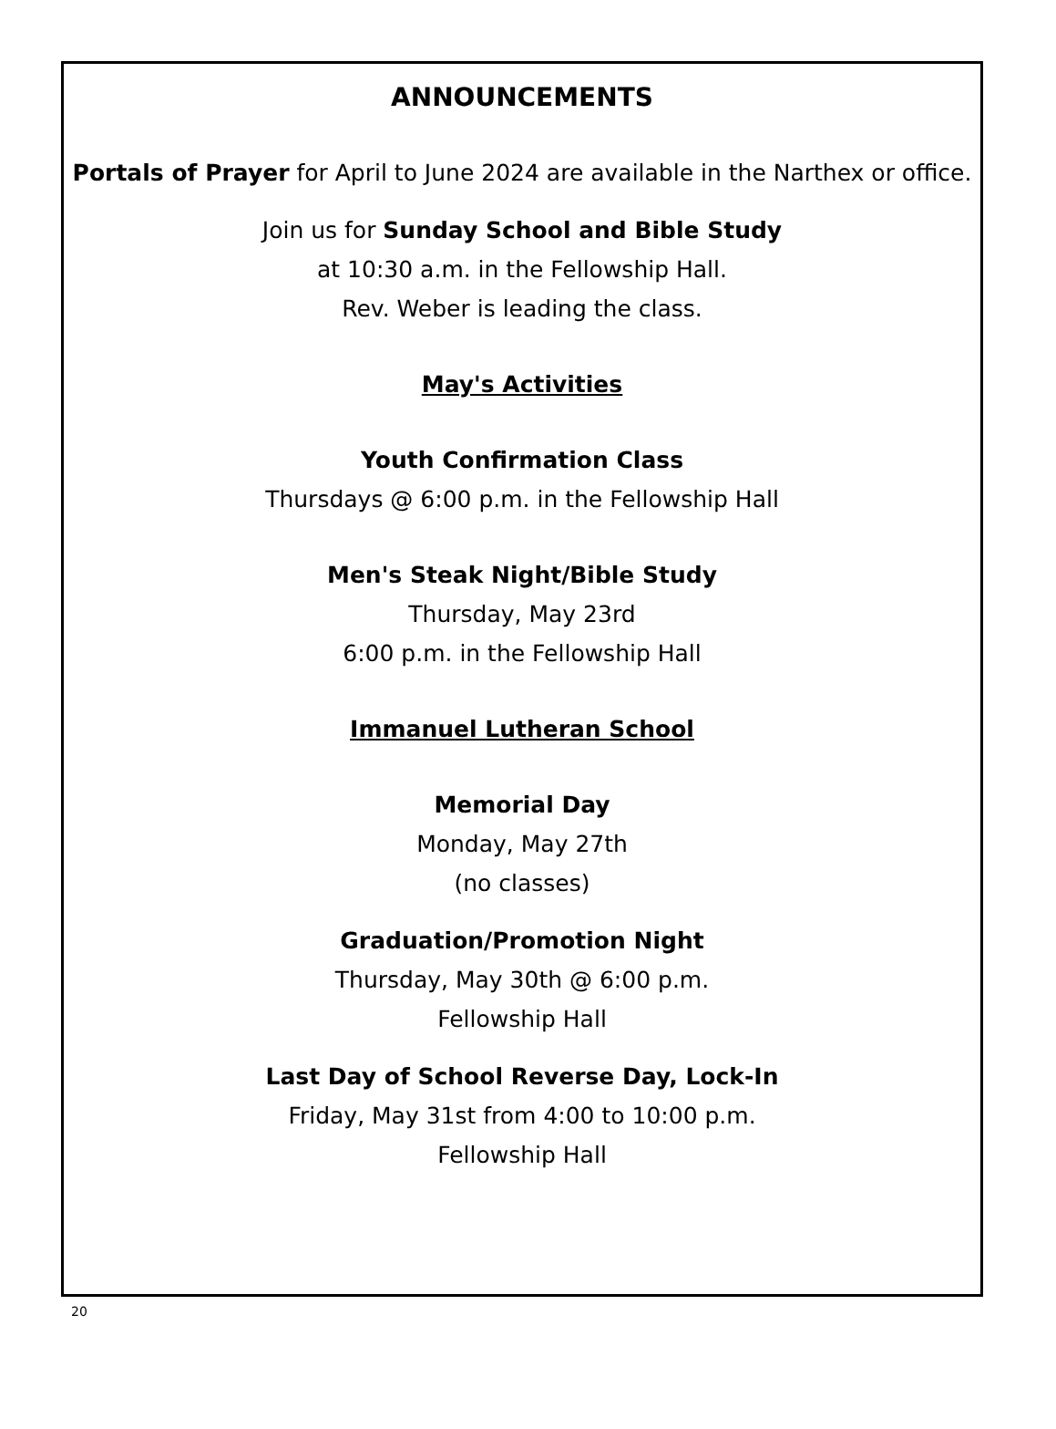ANNOUNCEMENTS
Portals of Prayer for April to June 2024 are available in the Narthex or office.
Join us for Sunday School and Bible Study
at 10:30 a.m. in the Fellowship Hall.
Rev. Weber is leading the class.
May's Activities
Youth Confirmation Class
Thursdays @ 6:00 p.m. in the Fellowship Hall
Men's Steak Night/Bible Study
Thursday, May 23rd
6:00 p.m. in the Fellowship Hall
Immanuel Lutheran School
Memorial Day
Monday, May 27th
(no classes)
Graduation/Promotion Night
Thursday, May 30th @ 6:00 p.m.
Fellowship Hall
Last Day of School Reverse Day, Lock-In
Friday, May 31st from 4:00 to 10:00 p.m.
Fellowship Hall
20